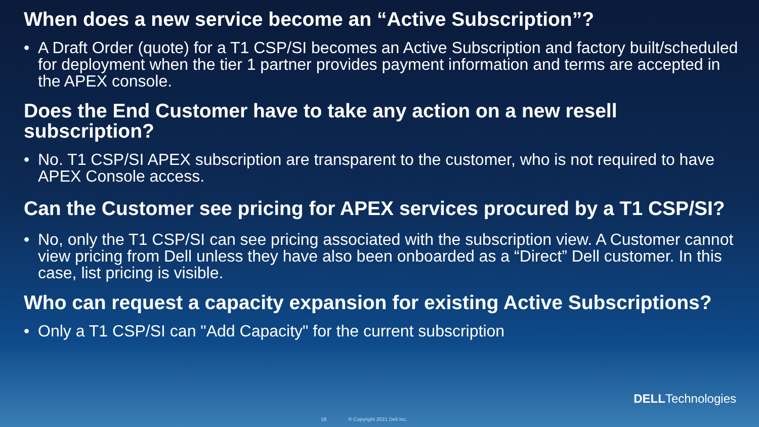When does a new service become an “Active Subscription”?
• A Draft Order (quote) for a T1 CSP/SI becomes an Active Subscription and factory built/scheduled for deployment when the tier 1 partner provides payment information and terms are accepted in the APEX console.
Does the End Customer have to take any action on a new resell subscription?
• No. T1 CSP/SI APEX subscription are transparent to the customer, who is not required to have APEX Console access.
Can the Customer see pricing for APEX services procured by a T1 CSP/SI?
• No, only the T1 CSP/SI can see pricing associated with the subscription view. A Customer cannot view pricing from Dell unless they have also been onboarded as a “Direct” Dell customer. In this case, list pricing is visible.
Who can request a capacity expansion for existing Active Subscriptions?
• Only a T1 CSP/SI can "Add Capacity" for the current subscription
DELLTechnologies
18 © Copyright 2021 Dell Inc.